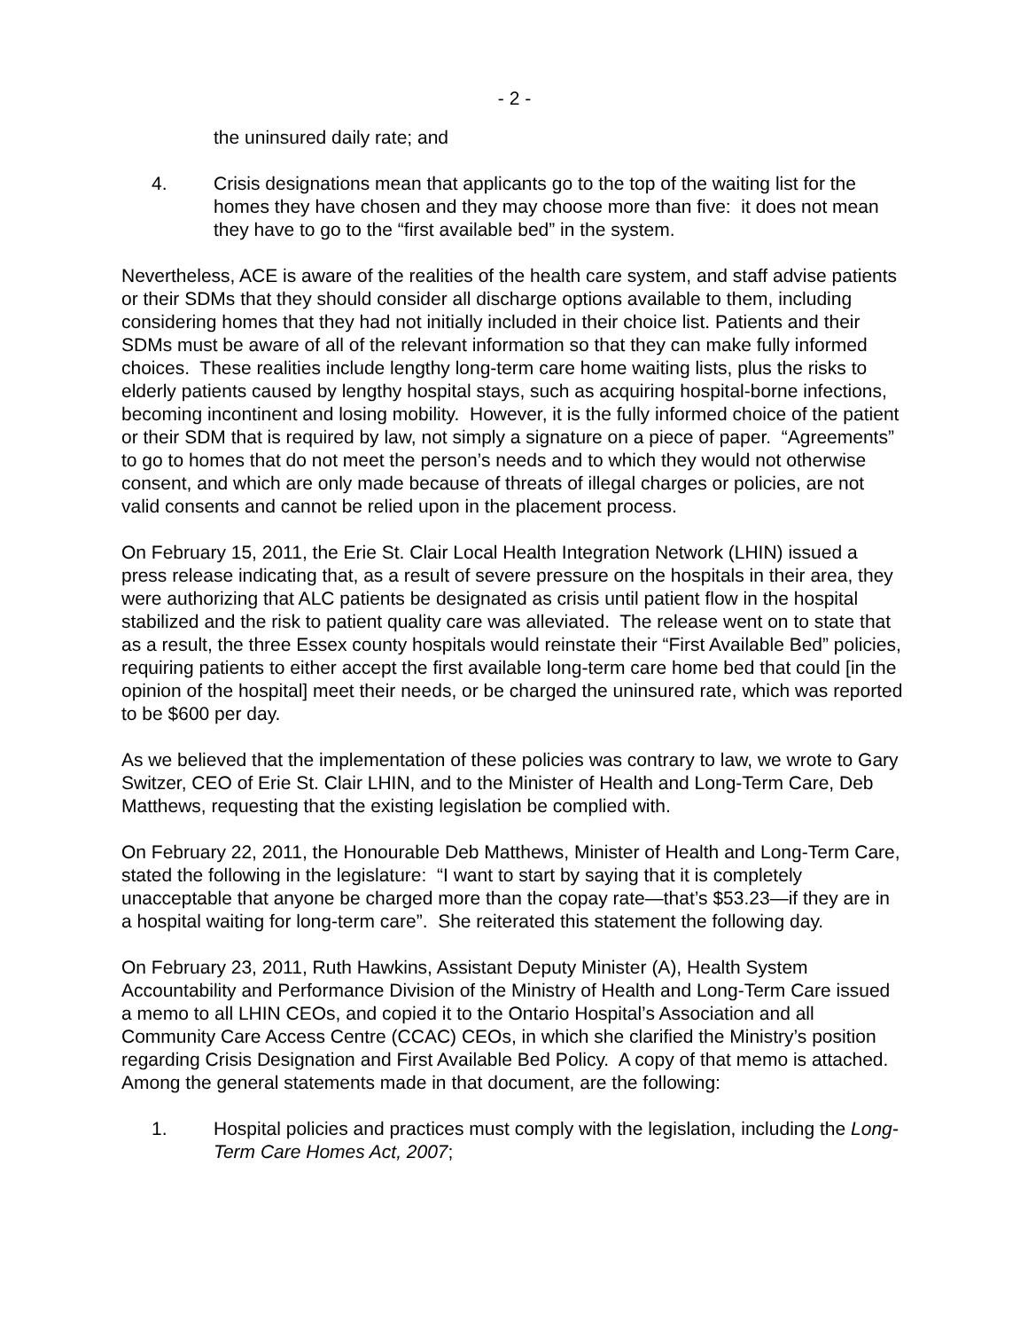- 2 -
the uninsured daily rate; and
4. Crisis designations mean that applicants go to the top of the waiting list for the homes they have chosen and they may choose more than five: it does not mean they have to go to the “first available bed” in the system.
Nevertheless, ACE is aware of the realities of the health care system, and staff advise patients or their SDMs that they should consider all discharge options available to them, including considering homes that they had not initially included in their choice list. Patients and their SDMs must be aware of all of the relevant information so that they can make fully informed choices. These realities include lengthy long-term care home waiting lists, plus the risks to elderly patients caused by lengthy hospital stays, such as acquiring hospital-borne infections, becoming incontinent and losing mobility. However, it is the fully informed choice of the patient or their SDM that is required by law, not simply a signature on a piece of paper. “Agreements” to go to homes that do not meet the person’s needs and to which they would not otherwise consent, and which are only made because of threats of illegal charges or policies, are not valid consents and cannot be relied upon in the placement process.
On February 15, 2011, the Erie St. Clair Local Health Integration Network (LHIN) issued a press release indicating that, as a result of severe pressure on the hospitals in their area, they were authorizing that ALC patients be designated as crisis until patient flow in the hospital stabilized and the risk to patient quality care was alleviated. The release went on to state that as a result, the three Essex county hospitals would reinstate their “First Available Bed” policies, requiring patients to either accept the first available long-term care home bed that could [in the opinion of the hospital] meet their needs, or be charged the uninsured rate, which was reported to be $600 per day.
As we believed that the implementation of these policies was contrary to law, we wrote to Gary Switzer, CEO of Erie St. Clair LHIN, and to the Minister of Health and Long-Term Care, Deb Matthews, requesting that the existing legislation be complied with.
On February 22, 2011, the Honourable Deb Matthews, Minister of Health and Long-Term Care, stated the following in the legislature: “I want to start by saying that it is completely unacceptable that anyone be charged more than the copay rate—that’s $53.23—if they are in a hospital waiting for long-term care”. She reiterated this statement the following day.
On February 23, 2011, Ruth Hawkins, Assistant Deputy Minister (A), Health System Accountability and Performance Division of the Ministry of Health and Long-Term Care issued a memo to all LHIN CEOs, and copied it to the Ontario Hospital’s Association and all Community Care Access Centre (CCAC) CEOs, in which she clarified the Ministry’s position regarding Crisis Designation and First Available Bed Policy. A copy of that memo is attached. Among the general statements made in that document, are the following:
1. Hospital policies and practices must comply with the legislation, including the Long-Term Care Homes Act, 2007;